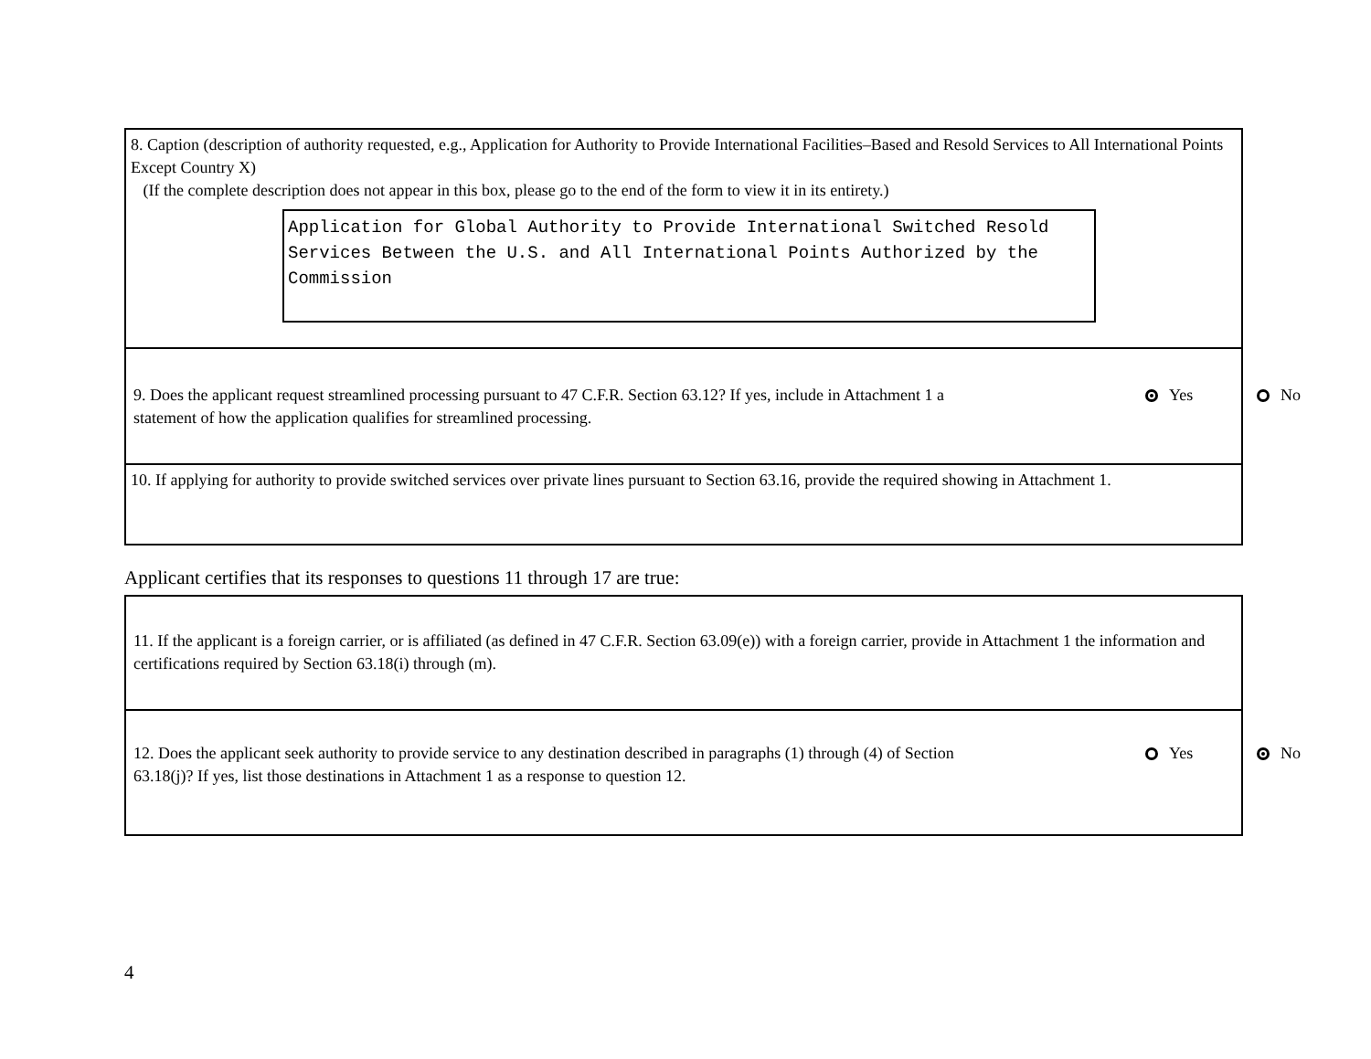8. Caption (description of authority requested, e.g., Application for Authority to Provide International Facilities–Based and Resold Services to All International Points Except Country X)
(If the complete description does not appear in this box, please go to the end of the form to view it in its entirety.)
Application for Global Authority to Provide International Switched Resold Services Between the U.S. and All International Points Authorized by the Commission
9. Does the applicant request streamlined processing pursuant to 47 C.F.R. Section 63.12? If yes, include in Attachment 1 a statement of how the application qualifies for streamlined processing.
Yes No
10. If applying for authority to provide switched services over private lines pursuant to Section 63.16, provide the required showing in Attachment 1.
Applicant certifies that its responses to questions 11 through 17 are true:
11. If the applicant is a foreign carrier, or is affiliated (as defined in 47 C.F.R. Section 63.09(e)) with a foreign carrier, provide in Attachment 1 the information and certifications required by Section 63.18(i) through (m).
12. Does the applicant seek authority to provide service to any destination described in paragraphs (1) through (4) of Section 63.18(j)? If yes, list those destinations in Attachment 1 as a response to question 12.
Yes No
4